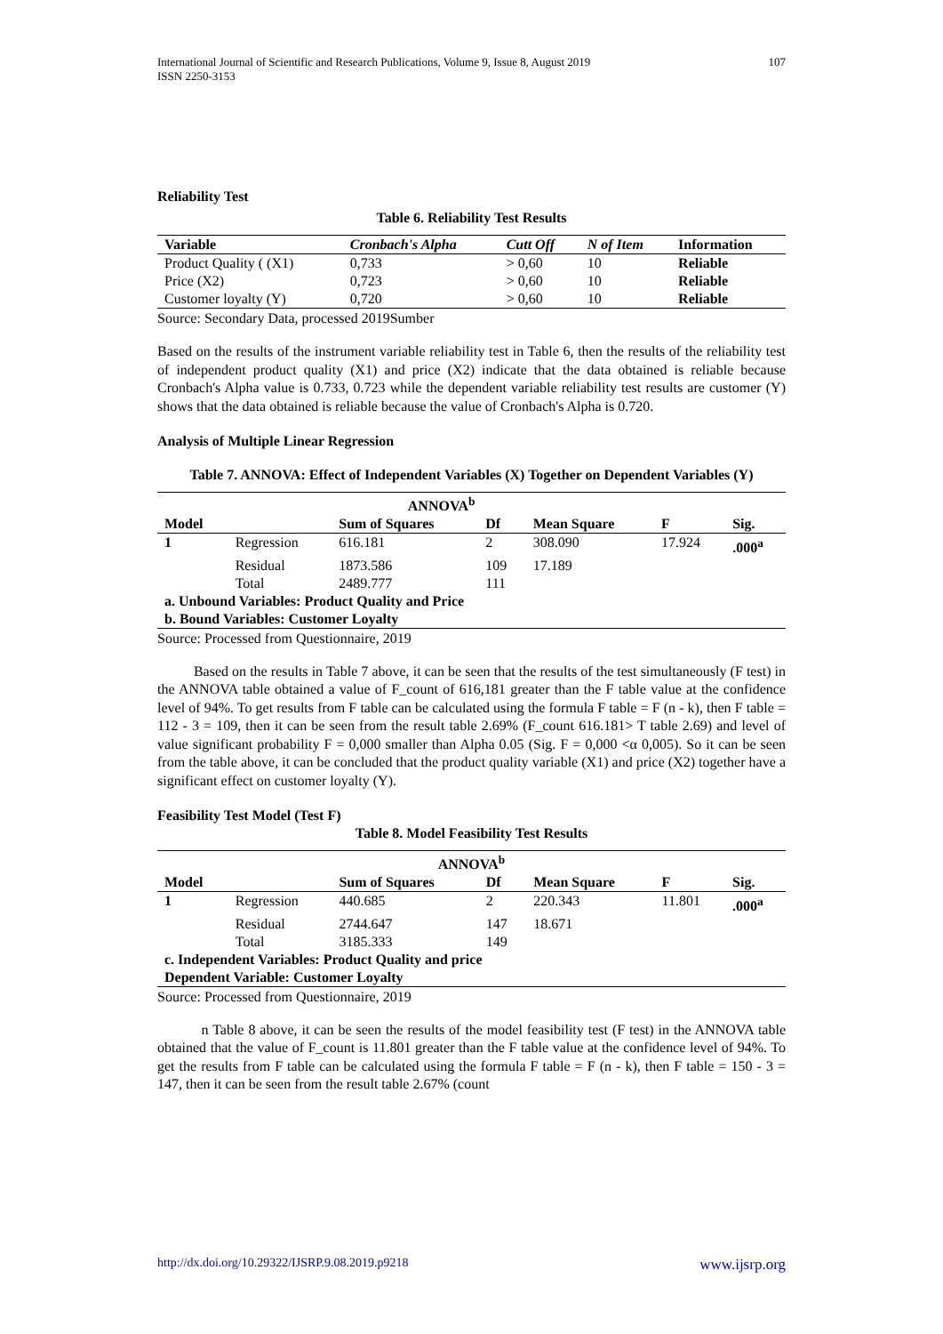International Journal of Scientific and Research Publications, Volume 9, Issue 8, August 2019
ISSN 2250-3153 107
Reliability Test
Table 6. Reliability Test Results
| Variable | Cronbach's Alpha | Cutt Off | N of Item | Information |
| --- | --- | --- | --- | --- |
| Product Quality ( (X1) | 0,733 | > 0,60 | 10 | Reliable |
| Price (X2) | 0,723 | > 0,60 | 10 | Reliable |
| Customer loyalty (Y) | 0,720 | > 0,60 | 10 | Reliable |
Source: Secondary Data, processed 2019Sumber
Based on the results of the instrument variable reliability test in Table 6, then the results of the reliability test of independent product quality (X1) and price (X2) indicate that the data obtained is reliable because Cronbach's Alpha value is 0.733, 0.723 while the dependent variable reliability test results are customer (Y) shows that the data obtained is reliable because the value of Cronbach's Alpha is 0.720.
Analysis of Multiple Linear Regression
Table 7. ANNOVA: Effect of Independent Variables (X) Together on Dependent Variables (Y)
| ANNOVA<sup>b</sup> | | | | | | |
| --- | --- | --- | --- | --- | --- | --- |
| Model | | Sum of Squares | Df | Mean Square | F | Sig. |
| 1 | Regression | 616.181 | 2 | 308.090 | 17.924 | .000<sup>a</sup> |
| | Residual | 1873.586 | 109 | 17.189 | | |
| | Total | 2489.777 | 111 | | | |
| a. Unbound Variables: Product Quality and Price | | | | | | |
| b. Bound Variables: Customer Loyalty | | | | | | |
Source: Processed from Questionnaire, 2019
Based on the results in Table 7 above, it can be seen that the results of the test simultaneously (F test) in the ANNOVA table obtained a value of F_count of 616,181 greater than the F table value at the confidence level of 94%. To get results from F table can be calculated using the formula F table = F (n - k), then F table = 112 - 3 = 109, then it can be seen from the result table 2.69% (F_count 616.181> T table 2.69) and level of value significant probability F = 0,000 smaller than Alpha 0.05 (Sig. F = 0,000 <α 0,005). So it can be seen from the table above, it can be concluded that the product quality variable (X1) and price (X2) together have a significant effect on customer loyalty (Y).
Feasibility Test Model (Test F)
Table 8. Model Feasibility Test Results
| ANNOVA<sup>b</sup> | | | | | | |
| --- | --- | --- | --- | --- | --- | --- |
| Model | | Sum of Squares | Df | Mean Square | F | Sig. |
| 1 | Regression | 440.685 | 2 | 220.343 | 11.801 | .000<sup>a</sup> |
| | Residual | 2744.647 | 147 | 18.671 | | |
| | Total | 3185.333 | 149 | | | |
| c. Independent Variables: Product Quality and price | | | | | | |
| Dependent Variable: Customer Loyalty | | | | | | |
Source: Processed from Questionnaire, 2019
n Table 8 above, it can be seen the results of the model feasibility test (F test) in the ANNOVA table obtained that the value of F_count is 11.801 greater than the F table value at the confidence level of 94%. To get the results from F table can be calculated using the formula F table = F (n - k), then F table = 150 - 3 = 147, then it can be seen from the result table 2.67% (count
http://dx.doi.org/10.29322/IJSRP.9.08.2019.p9218 www.ijsrp.org